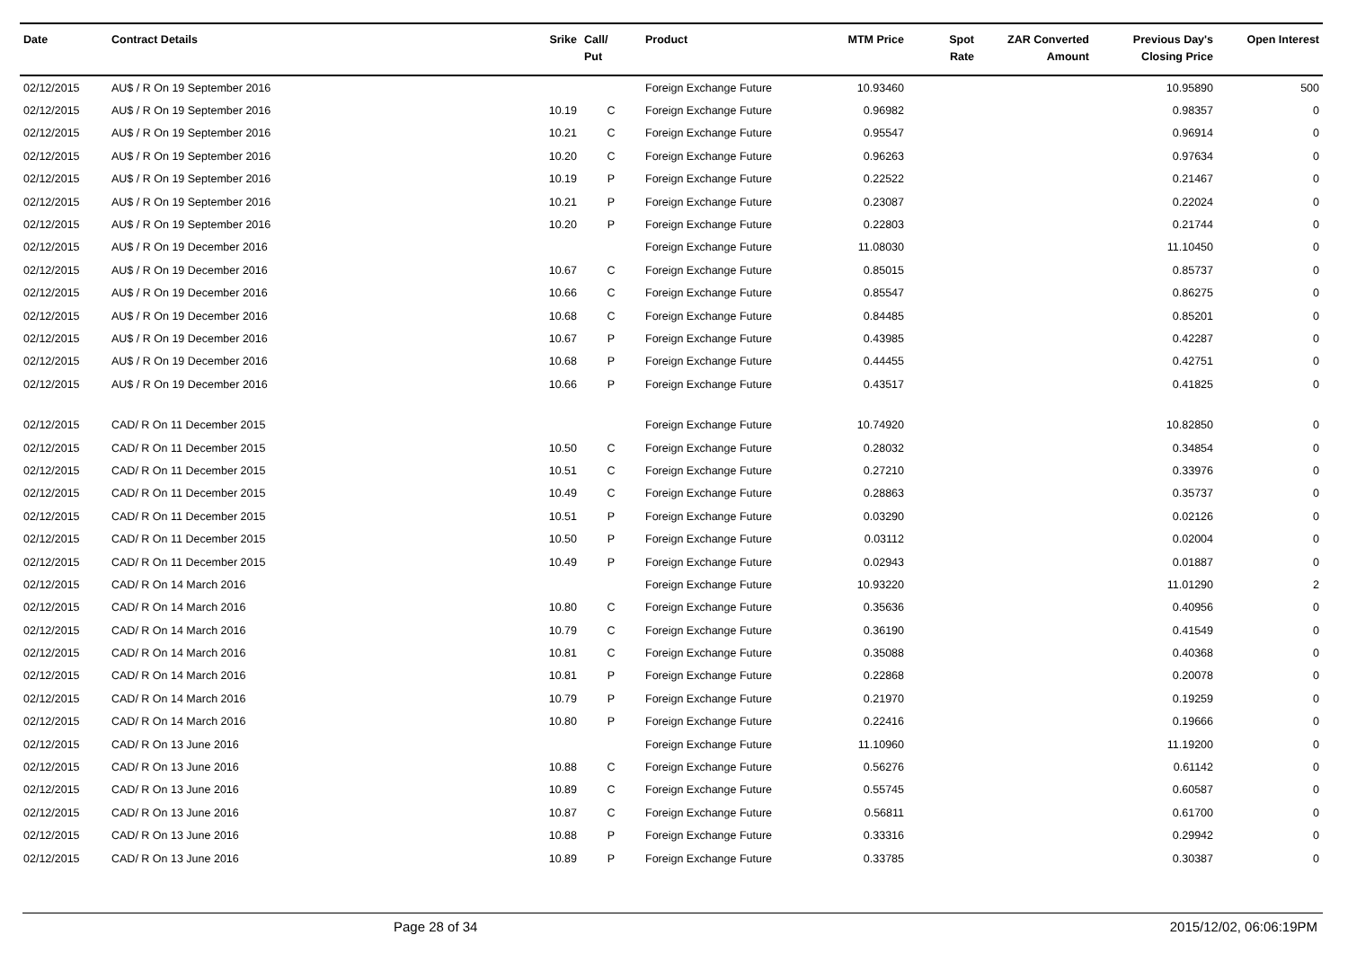| Date | Contract Details | Srike | Call/ Put | Product | MTM Price | Spot Rate | ZAR Converted Amount | Previous Day's Closing Price | Open Interest |
| --- | --- | --- | --- | --- | --- | --- | --- | --- | --- |
| 02/12/2015 | AU$ / R On 19 September 2016 | | | Foreign Exchange Future | 10.93460 | | | 10.95890 | 500 |
| 02/12/2015 | AU$ / R On 19 September 2016 | 10.19 | C | Foreign Exchange Future | 0.96982 | | | 0.98357 | 0 |
| 02/12/2015 | AU$ / R On 19 September 2016 | 10.21 | C | Foreign Exchange Future | 0.95547 | | | 0.96914 | 0 |
| 02/12/2015 | AU$ / R On 19 September 2016 | 10.20 | C | Foreign Exchange Future | 0.96263 | | | 0.97634 | 0 |
| 02/12/2015 | AU$ / R On 19 September 2016 | 10.19 | P | Foreign Exchange Future | 0.22522 | | | 0.21467 | 0 |
| 02/12/2015 | AU$ / R On 19 September 2016 | 10.21 | P | Foreign Exchange Future | 0.23087 | | | 0.22024 | 0 |
| 02/12/2015 | AU$ / R On 19 September 2016 | 10.20 | P | Foreign Exchange Future | 0.22803 | | | 0.21744 | 0 |
| 02/12/2015 | AU$ / R On 19 December 2016 | | | Foreign Exchange Future | 11.08030 | | | 11.10450 | 0 |
| 02/12/2015 | AU$ / R On 19 December 2016 | 10.67 | C | Foreign Exchange Future | 0.85015 | | | 0.85737 | 0 |
| 02/12/2015 | AU$ / R On 19 December 2016 | 10.66 | C | Foreign Exchange Future | 0.85547 | | | 0.86275 | 0 |
| 02/12/2015 | AU$ / R On 19 December 2016 | 10.68 | C | Foreign Exchange Future | 0.84485 | | | 0.85201 | 0 |
| 02/12/2015 | AU$ / R On 19 December 2016 | 10.67 | P | Foreign Exchange Future | 0.43985 | | | 0.42287 | 0 |
| 02/12/2015 | AU$ / R On 19 December 2016 | 10.68 | P | Foreign Exchange Future | 0.44455 | | | 0.42751 | 0 |
| 02/12/2015 | AU$ / R On 19 December 2016 | 10.66 | P | Foreign Exchange Future | 0.43517 | | | 0.41825 | 0 |
| 02/12/2015 | CAD/ R On 11 December 2015 | | | Foreign Exchange Future | 10.74920 | | | 10.82850 | 0 |
| 02/12/2015 | CAD/ R On 11 December 2015 | 10.50 | C | Foreign Exchange Future | 0.28032 | | | 0.34854 | 0 |
| 02/12/2015 | CAD/ R On 11 December 2015 | 10.51 | C | Foreign Exchange Future | 0.27210 | | | 0.33976 | 0 |
| 02/12/2015 | CAD/ R On 11 December 2015 | 10.49 | C | Foreign Exchange Future | 0.28863 | | | 0.35737 | 0 |
| 02/12/2015 | CAD/ R On 11 December 2015 | 10.51 | P | Foreign Exchange Future | 0.03290 | | | 0.02126 | 0 |
| 02/12/2015 | CAD/ R On 11 December 2015 | 10.50 | P | Foreign Exchange Future | 0.03112 | | | 0.02004 | 0 |
| 02/12/2015 | CAD/ R On 11 December 2015 | 10.49 | P | Foreign Exchange Future | 0.02943 | | | 0.01887 | 0 |
| 02/12/2015 | CAD/ R On 14 March 2016 | | | Foreign Exchange Future | 10.93220 | | | 11.01290 | 2 |
| 02/12/2015 | CAD/ R On 14 March 2016 | 10.80 | C | Foreign Exchange Future | 0.35636 | | | 0.40956 | 0 |
| 02/12/2015 | CAD/ R On 14 March 2016 | 10.79 | C | Foreign Exchange Future | 0.36190 | | | 0.41549 | 0 |
| 02/12/2015 | CAD/ R On 14 March 2016 | 10.81 | C | Foreign Exchange Future | 0.35088 | | | 0.40368 | 0 |
| 02/12/2015 | CAD/ R On 14 March 2016 | 10.81 | P | Foreign Exchange Future | 0.22868 | | | 0.20078 | 0 |
| 02/12/2015 | CAD/ R On 14 March 2016 | 10.79 | P | Foreign Exchange Future | 0.21970 | | | 0.19259 | 0 |
| 02/12/2015 | CAD/ R On 14 March 2016 | 10.80 | P | Foreign Exchange Future | 0.22416 | | | 0.19666 | 0 |
| 02/12/2015 | CAD/ R On 13 June 2016 | | | Foreign Exchange Future | 11.10960 | | | 11.19200 | 0 |
| 02/12/2015 | CAD/ R On 13 June 2016 | 10.88 | C | Foreign Exchange Future | 0.56276 | | | 0.61142 | 0 |
| 02/12/2015 | CAD/ R On 13 June 2016 | 10.89 | C | Foreign Exchange Future | 0.55745 | | | 0.60587 | 0 |
| 02/12/2015 | CAD/ R On 13 June 2016 | 10.87 | C | Foreign Exchange Future | 0.56811 | | | 0.61700 | 0 |
| 02/12/2015 | CAD/ R On 13 June 2016 | 10.88 | P | Foreign Exchange Future | 0.33316 | | | 0.29942 | 0 |
| 02/12/2015 | CAD/ R On 13 June 2016 | 10.89 | P | Foreign Exchange Future | 0.33785 | | | 0.30387 | 0 |
Page 28 of 34 2015/12/02, 06:06:19PM